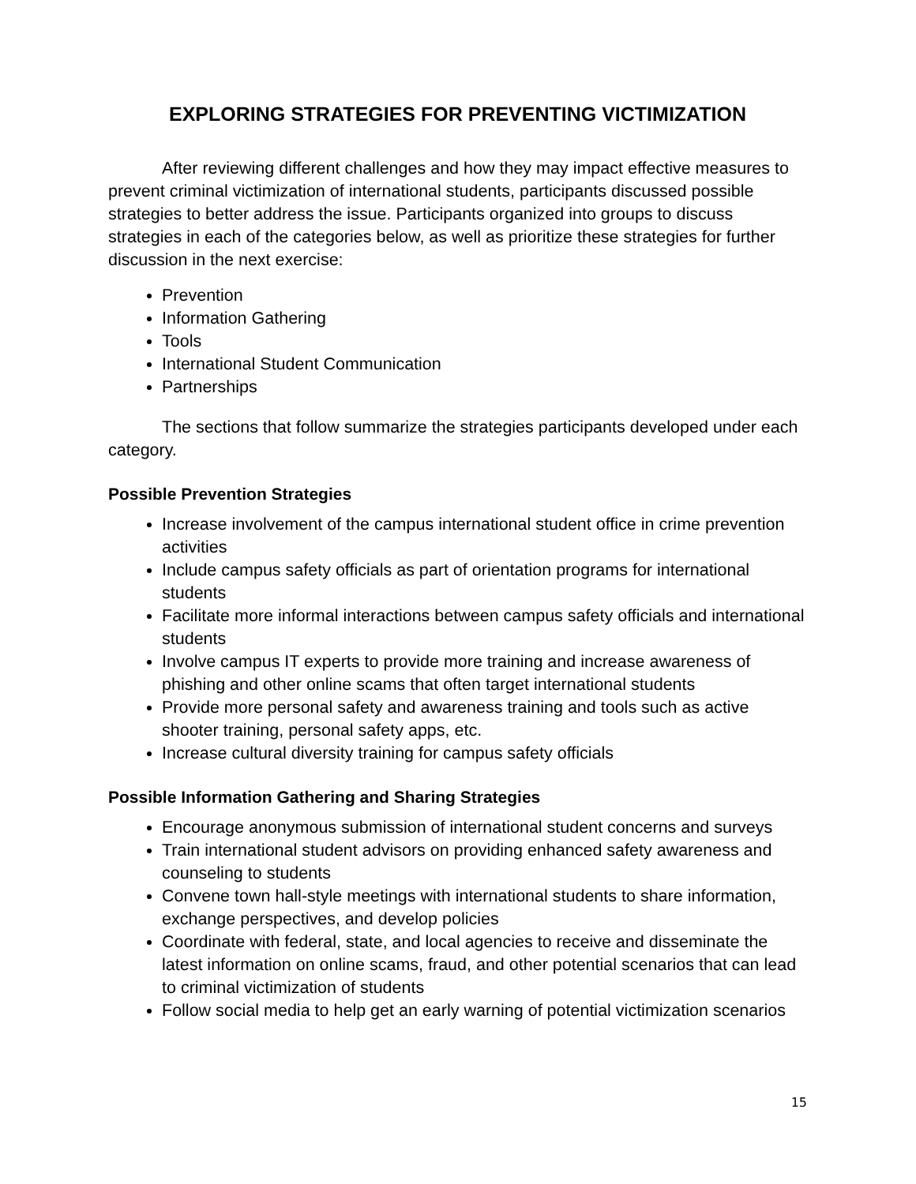EXPLORING STRATEGIES FOR PREVENTING VICTIMIZATION
After reviewing different challenges and how they may impact effective measures to prevent criminal victimization of international students, participants discussed possible strategies to better address the issue. Participants organized into groups to discuss strategies in each of the categories below, as well as prioritize these strategies for further discussion in the next exercise:
Prevention
Information Gathering
Tools
International Student Communication
Partnerships
The sections that follow summarize the strategies participants developed under each category.
Possible Prevention Strategies
Increase involvement of the campus international student office in crime prevention activities
Include campus safety officials as part of orientation programs for international students
Facilitate more informal interactions between campus safety officials and international students
Involve campus IT experts to provide more training and increase awareness of phishing and other online scams that often target international students
Provide more personal safety and awareness training and tools such as active shooter training, personal safety apps, etc.
Increase cultural diversity training for campus safety officials
Possible Information Gathering and Sharing Strategies
Encourage anonymous submission of international student concerns and surveys
Train international student advisors on providing enhanced safety awareness and counseling to students
Convene town hall-style meetings with international students to share information, exchange perspectives, and develop policies
Coordinate with federal, state, and local agencies to receive and disseminate the latest information on online scams, fraud, and other potential scenarios that can lead to criminal victimization of students
Follow social media to help get an early warning of potential victimization scenarios
15